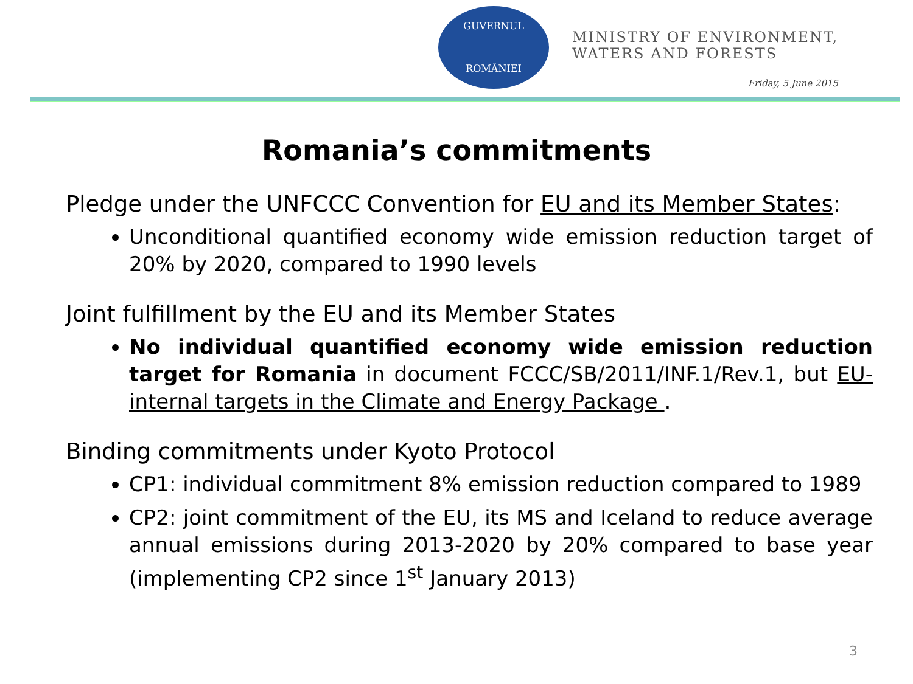GUVERNUL
ROMÂNIEI
MINISTRY OF ENVIRONMENT,
WATERS AND FORESTS
Friday, 5 June 2015
Romania’s commitments
Pledge under the UNFCCC Convention for EU and its Member States:
Unconditional quantified economy wide emission reduction target of 20% by 2020, compared to 1990 levels
Joint fulfillment by the EU and its Member States
No individual quantified economy wide emission reduction target for Romania in document FCCC/SB/2011/INF.1/Rev.1, but EU-internal targets in the Climate and Energy Package .
Binding commitments under Kyoto Protocol
CP1: individual commitment 8% emission reduction compared to 1989
CP2: joint commitment of the EU, its MS and Iceland to reduce average annual emissions during 2013-2020 by 20% compared to base year (implementing CP2 since 1<sup>st</sup> January 2013)
3